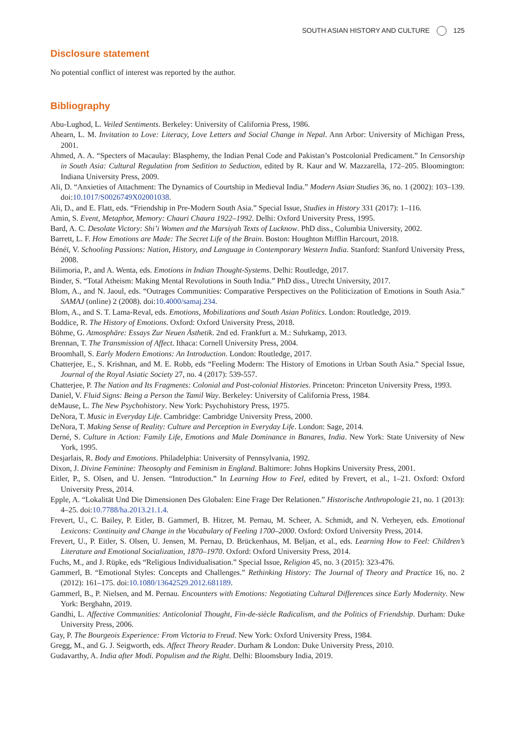SOUTH ASIAN HISTORY AND CULTURE 125
Disclosure statement
No potential conflict of interest was reported by the author.
Bibliography
Abu-Lughod, L. Veiled Sentiments. Berkeley: University of California Press, 1986.
Ahearn, L. M. Invitation to Love: Literacy, Love Letters and Social Change in Nepal. Ann Arbor: University of Michigan Press, 2001.
Ahmed, A. A. “Specters of Macaulay: Blasphemy, the Indian Penal Code and Pakistan’s Postcolonial Predicament.” In Censorship in South Asia: Cultural Regulation from Sedition to Seduction, edited by R. Kaur and W. Mazzarella, 172–205. Bloomington: Indiana University Press, 2009.
Ali, D. “Anxieties of Attachment: The Dynamics of Courtship in Medieval India.” Modern Asian Studies 36, no. 1 (2002): 103–139. doi:10.1017/S0026749X02001038.
Ali, D., and E. Flatt, eds. “Friendship in Pre-Modern South Asia.” Special Issue, Studies in History 331 (2017): 1–116.
Amin, S. Event, Metaphor, Memory: Chauri Chaura 1922–1992. Delhi: Oxford University Press, 1995.
Bard, A. C. Desolate Victory: Shi’i Women and the Marsiyah Texts of Lucknow. PhD diss., Columbia University, 2002.
Barrett, L. F. How Emotions are Made: The Secret Life of the Brain. Boston: Houghton Mifflin Harcourt, 2018.
Bénéï, V. Schooling Passions: Nation, History, and Language in Contemporary Western India. Stanford: Stanford University Press, 2008.
Bilimoria, P., and A. Wenta, eds. Emotions in Indian Thought-Systems. Delhi: Routledge, 2017.
Binder, S. “Total Atheism: Making Mental Revolutions in South India.” PhD diss., Utrecht University, 2017.
Blom, A., and N. Jaoul, eds. “Outrages Communities: Comparative Perspectives on the Politicization of Emotions in South Asia.” SAMAJ (online) 2 (2008). doi:10.4000/samaj.234.
Blom, A., and S. T. Lama-Reval, eds. Emotions, Mobilizations and South Asian Politics. London: Routledge, 2019.
Boddice, R. The History of Emotions. Oxford: Oxford University Press, 2018.
Böhme, G. Atmosphäre: Essays Zur Neuen Ästhetik. 2nd ed. Frankfurt a. M.: Suhrkamp, 2013.
Brennan, T. The Transmission of Affect. Ithaca: Cornell University Press, 2004.
Broomhall, S. Early Modern Emotions: An Introduction. London: Routledge, 2017.
Chatterjee, E., S. Krishnan, and M. E. Robb, eds “Feeling Modern: The History of Emotions in Urban South Asia.” Special Issue, Journal of the Royal Asiatic Society 27, no. 4 (2017): 539-557.
Chatterjee, P. The Nation and Its Fragments: Colonial and Post-colonial Histories. Princeton: Princeton University Press, 1993.
Daniel, V. Fluid Signs: Being a Person the Tamil Way. Berkeley: University of California Press, 1984.
deMause, L. The New Psychohistory. New York: Psychohistory Press, 1975.
DeNora, T. Music in Everyday Life. Cambridge: Cambridge University Press, 2000.
DeNora, T. Making Sense of Reality: Culture and Perception in Everyday Life. London: Sage, 2014.
Derné, S. Culture in Action: Family Life, Emotions and Male Dominance in Banares, India. New York: State University of New York, 1995.
Desjarlais, R. Body and Emotions. Philadelphia: University of Pennsylvania, 1992.
Dixon, J. Divine Feminine: Theosophy and Feminism in England. Baltimore: Johns Hopkins University Press, 2001.
Eitler, P., S. Olsen, and U. Jensen. “Introduction.” In Learning How to Feel, edited by Frevert, et al., 1–21. Oxford: Oxford University Press, 2014.
Epple, A. “Lokalität Und Die Dimensionen Des Globalen: Eine Frage Der Relationen.” Historische Anthropologie 21, no. 1 (2013): 4–25. doi:10.7788/ha.2013.21.1.4.
Frevert, U., C. Bailey, P. Eitler, B. Gammerl, B. Hitzer, M. Pernau, M. Scheer, A. Schmidt, and N. Verheyen, eds. Emotional Lexicons: Continuity and Change in the Vocabulary of Feeling 1700–2000. Oxford: Oxford University Press, 2014.
Frevert, U., P. Eitler, S. Olsen, U. Jensen, M. Pernau, D. Brückenhaus, M. Beljan, et al., eds. Learning How to Feel: Children’s Literature and Emotional Socialization, 1870–1970. Oxford: Oxford University Press, 2014.
Fuchs, M., and J. Rüpke, eds “Religious Individualisation.” Special Issue, Religion 45, no. 3 (2015): 323-476.
Gammerl, B. “Emotional Styles: Concepts and Challenges.” Rethinking History: The Journal of Theory and Practice 16, no. 2 (2012): 161–175. doi:10.1080/13642529.2012.681189.
Gammerl, B., P. Nielsen, and M. Pernau. Encounters with Emotions: Negotiating Cultural Differences since Early Modernity. New York: Berghahn, 2019.
Gandhi, L. Affective Communities: Anticolonial Thought, Fin-de-siècle Radicalism, and the Politics of Friendship. Durham: Duke University Press, 2006.
Gay, P. The Bourgeois Experience: From Victoria to Freud. New York: Oxford University Press, 1984.
Gregg, M., and G. J. Seigworth, eds. Affect Theory Reader. Durham & London: Duke University Press, 2010.
Gudavarthy, A. India after Modi. Populism and the Right. Delhi: Bloomsbury India, 2019.